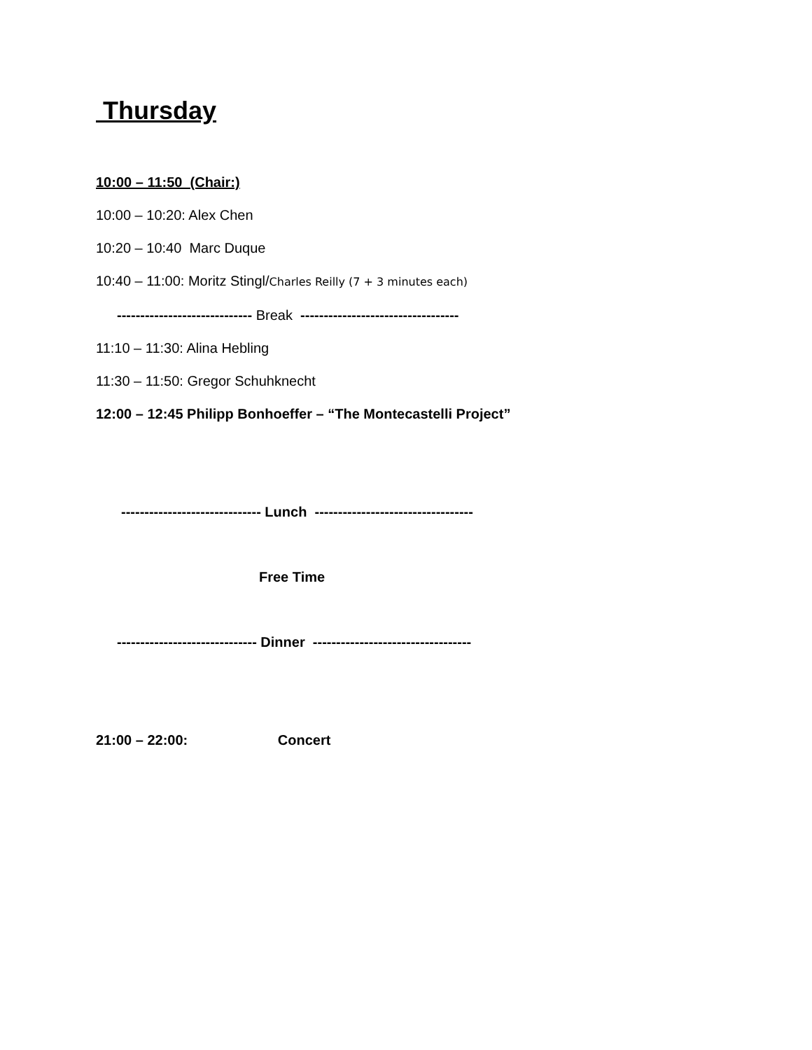Thursday
10:00 – 11:50 (Chair:)
10:00 – 10:20: Alex Chen
10:20 – 10:40 Marc Duque
10:40 – 11:00: Moritz Stingl/Charles Reilly (7 + 3 minutes each)
----------------------------- Break ----------------------------------
11:10 – 11:30: Alina Hebling
11:30 – 11:50: Gregor Schuhknecht
12:00 – 12:45 Philipp Bonhoeffer – “The Montecastelli Project”
------------------------------ Lunch ----------------------------------
Free Time
------------------------------ Dinner ----------------------------------
21:00 – 22:00: Concert